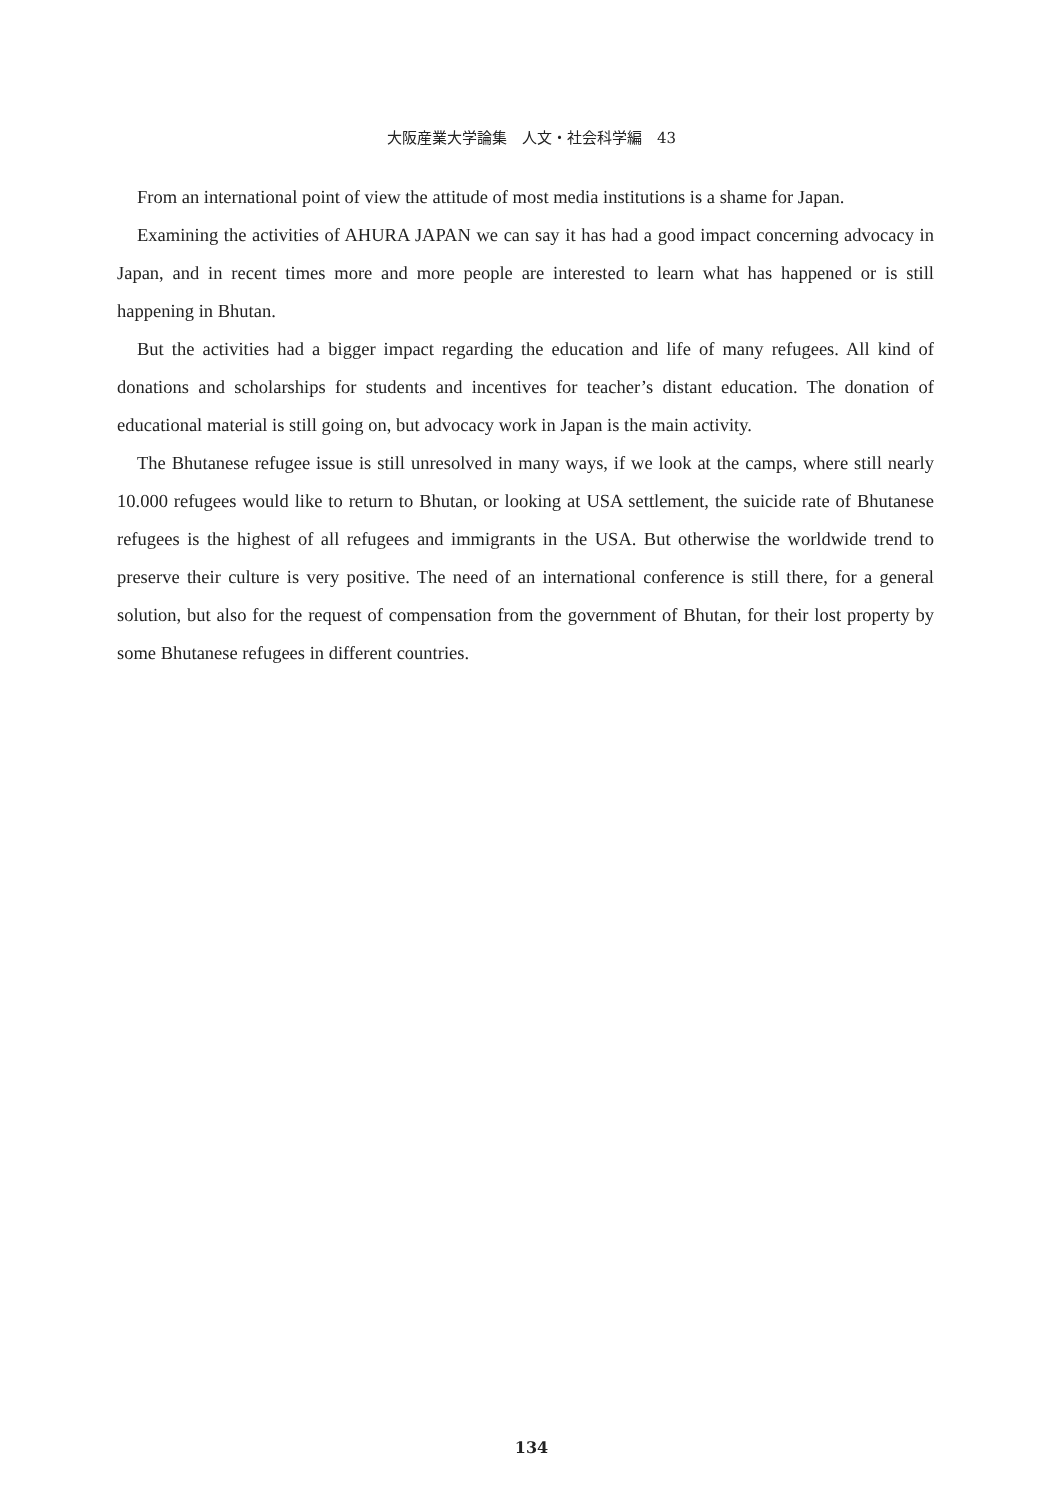大阪産業大学論集　人文・社会科学編　43
From an international point of view the attitude of most media institutions is a shame for Japan.
Examining the activities of AHURA JAPAN we can say it has had a good impact concerning advocacy in Japan, and in recent times more and more people are interested to learn what has happened or is still happening in Bhutan.
But the activities had a bigger impact regarding the education and life of many refugees. All kind of donations and scholarships for students and incentives for teacher’s distant education. The donation of educational material is still going on, but advocacy work in Japan is the main activity.
The Bhutanese refugee issue is still unresolved in many ways, if we look at the camps, where still nearly 10.000 refugees would like to return to Bhutan, or looking at USA settlement, the suicide rate of Bhutanese refugees is the highest of all refugees and immigrants in the USA. But otherwise the worldwide trend to preserve their culture is very positive. The need of an international conference is still there, for a general solution, but also for the request of compensation from the government of Bhutan, for their lost property by some Bhutanese refugees in different countries.
134